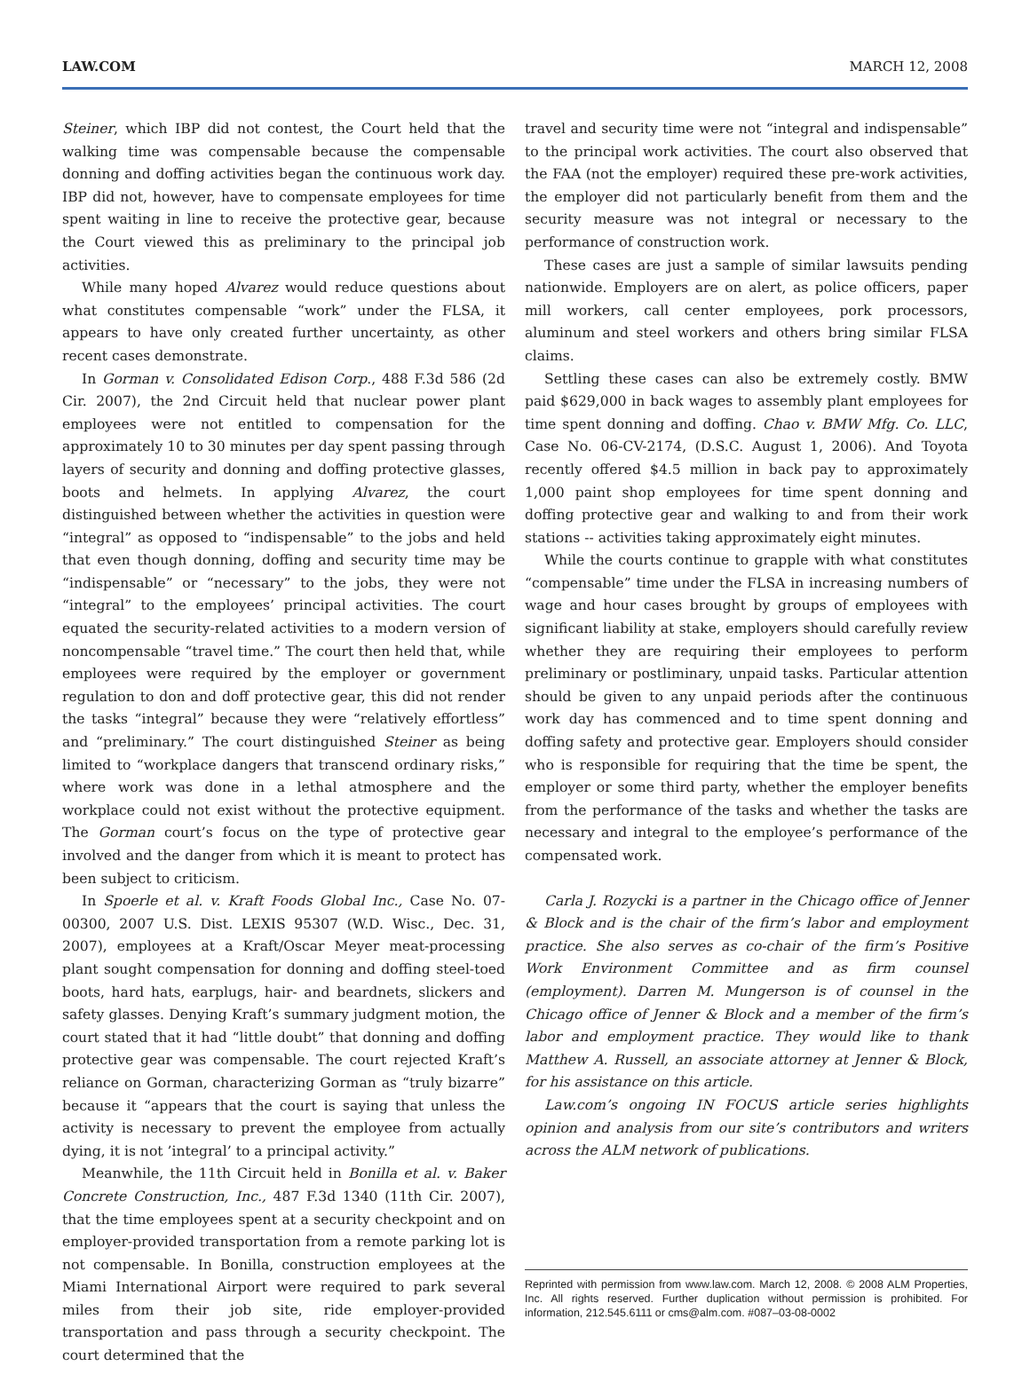LAW.COM MARCH 12, 2008
Steiner, which IBP did not contest, the Court held that the walking time was compensable because the compensable donning and doffing activities began the continuous work day. IBP did not, however, have to compensate employees for time spent waiting in line to receive the protective gear, because the Court viewed this as preliminary to the principal job activities.
While many hoped Alvarez would reduce questions about what constitutes compensable “work” under the FLSA, it appears to have only created further uncertainty, as other recent cases demonstrate.
In Gorman v. Consolidated Edison Corp., 488 F.3d 586 (2d Cir. 2007), the 2nd Circuit held that nuclear power plant employees were not entitled to compensation for the approximately 10 to 30 minutes per day spent passing through layers of security and donning and doffing protective glasses, boots and helmets. In applying Alvarez, the court distinguished between whether the activities in question were “integral” as opposed to “indispensable” to the jobs and held that even though donning, doffing and security time may be “indispensable” or “necessary” to the jobs, they were not “integral” to the employees’ principal activities. The court equated the security-related activities to a modern version of noncompensable “travel time.” The court then held that, while employees were required by the employer or government regulation to don and doff protective gear, this did not render the tasks “integral” because they were “relatively effortless” and “preliminary.” The court distinguished Steiner as being limited to “workplace dangers that transcend ordinary risks,” where work was done in a lethal atmosphere and the workplace could not exist without the protective equipment. The Gorman court’s focus on the type of protective gear involved and the danger from which it is meant to protect has been subject to criticism.
In Spoerle et al. v. Kraft Foods Global Inc., Case No. 07-00300, 2007 U.S. Dist. LEXIS 95307 (W.D. Wisc., Dec. 31, 2007), employees at a Kraft/Oscar Meyer meat-processing plant sought compensation for donning and doffing steel-toed boots, hard hats, earplugs, hair- and beardnets, slickers and safety glasses. Denying Kraft’s summary judgment motion, the court stated that it had “little doubt” that donning and doffing protective gear was compensable. The court rejected Kraft’s reliance on Gorman, characterizing Gorman as “truly bizarre” because it “appears that the court is saying that unless the activity is necessary to prevent the employee from actually dying, it is not ’integral’ to a principal activity.”
Meanwhile, the 11th Circuit held in Bonilla et al. v. Baker Concrete Construction, Inc., 487 F.3d 1340 (11th Cir. 2007), that the time employees spent at a security checkpoint and on employer-provided transportation from a remote parking lot is not compensable. In Bonilla, construction employees at the Miami International Airport were required to park several miles from their job site, ride employer-provided transportation and pass through a security checkpoint. The court determined that the
travel and security time were not “integral and indispensable” to the principal work activities. The court also observed that the FAA (not the employer) required these pre-work activities, the employer did not particularly benefit from them and the security measure was not integral or necessary to the performance of construction work.
These cases are just a sample of similar lawsuits pending nationwide. Employers are on alert, as police officers, paper mill workers, call center employees, pork processors, aluminum and steel workers and others bring similar FLSA claims.
Settling these cases can also be extremely costly. BMW paid $629,000 in back wages to assembly plant employees for time spent donning and doffing. Chao v. BMW Mfg. Co. LLC, Case No. 06-CV-2174, (D.S.C. August 1, 2006). And Toyota recently offered $4.5 million in back pay to approximately 1,000 paint shop employees for time spent donning and doffing protective gear and walking to and from their work stations -- activities taking approximately eight minutes.
While the courts continue to grapple with what constitutes “compensable” time under the FLSA in increasing numbers of wage and hour cases brought by groups of employees with significant liability at stake, employers should carefully review whether they are requiring their employees to perform preliminary or postliminary, unpaid tasks. Particular attention should be given to any unpaid periods after the continuous work day has commenced and to time spent donning and doffing safety and protective gear. Employers should consider who is responsible for requiring that the time be spent, the employer or some third party, whether the employer benefits from the performance of the tasks and whether the tasks are necessary and integral to the employee’s performance of the compensated work.
Carla J. Rozycki is a partner in the Chicago office of Jenner & Block and is the chair of the firm’s labor and employment practice. She also serves as co-chair of the firm’s Positive Work Environment Committee and as firm counsel (employment). Darren M. Mungerson is of counsel in the Chicago office of Jenner & Block and a member of the firm’s labor and employment practice. They would like to thank Matthew A. Russell, an associate attorney at Jenner & Block, for his assistance on this article.
Law.com’s ongoing IN FOCUS article series highlights opinion and analysis from our site’s contributors and writers across the ALM network of publications.
Reprinted with permission from www.law.com. March 12, 2008. © 2008 ALM Properties, Inc. All rights reserved. Further duplication without permission is prohibited. For information, 212.545.6111 or cms@alm.com. #087–03-08-0002